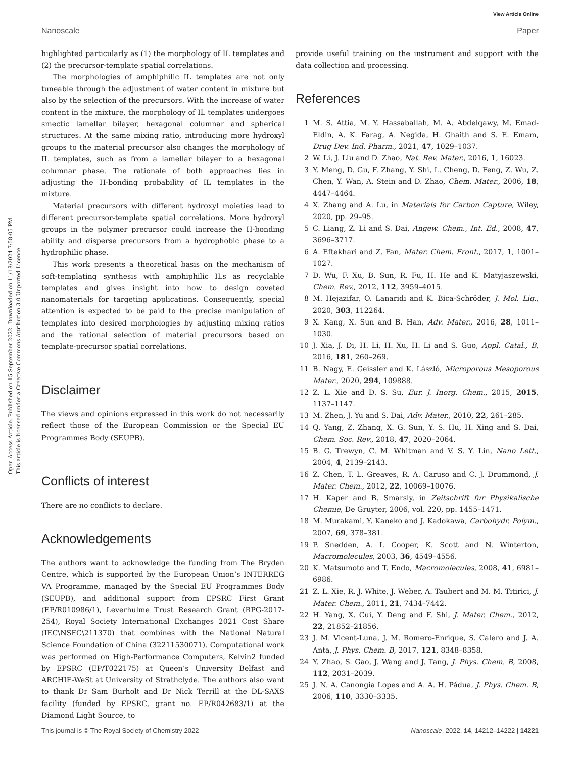View Article Online
Nanoscale Paper
Open Access Article. Published on 15 September 2022. Downloaded on 11/18/2024 7:58:05 PM.
This article is licensed under a Creative Commons Attribution 3.0 Unported Licence.
highlighted particularly as (1) the morphology of IL templates and (2) the precursor-template spatial correlations.
The morphologies of amphiphilic IL templates are not only tuneable through the adjustment of water content in mixture but also by the selection of the precursors. With the increase of water content in the mixture, the morphology of IL templates undergoes smectic lamellar bilayer, hexagonal columnar and spherical structures. At the same mixing ratio, introducing more hydroxyl groups to the material precursor also changes the morphology of IL templates, such as from a lamellar bilayer to a hexagonal columnar phase. The rationale of both approaches lies in adjusting the H-bonding probability of IL templates in the mixture.
Material precursors with different hydroxyl moieties lead to different precursor-template spatial correlations. More hydroxyl groups in the polymer precursor could increase the H-bonding ability and disperse precursors from a hydrophobic phase to a hydrophilic phase.
This work presents a theoretical basis on the mechanism of soft-templating synthesis with amphiphilic ILs as recyclable templates and gives insight into how to design coveted nanomaterials for targeting applications. Consequently, special attention is expected to be paid to the precise manipulation of templates into desired morphologies by adjusting mixing ratios and the rational selection of material precursors based on template-precursor spatial correlations.
Disclaimer
The views and opinions expressed in this work do not necessarily reflect those of the European Commission or the Special EU Programmes Body (SEUPB).
Conflicts of interest
There are no conflicts to declare.
Acknowledgements
The authors want to acknowledge the funding from The Bryden Centre, which is supported by the European Union’s INTERREG VA Programme, managed by the Special EU Programmes Body (SEUPB), and additional support from EPSRC First Grant (EP/R010986/1), Leverhulme Trust Research Grant (RPG-2017-254), Royal Society International Exchanges 2021 Cost Share (IEC\NSFC\211370) that combines with the National Natural Science Foundation of China (32211530071). Computational work was performed on High-Performance Computers, Kelvin2 funded by EPSRC (EP/T022175) at Queen’s University Belfast and ARCHIE-WeSt at University of Strathclyde. The authors also want to thank Dr Sam Burholt and Dr Nick Terrill at the DL-SAXS facility (funded by EPSRC, grant no. EP/R042683/1) at the Diamond Light Source, to
provide useful training on the instrument and support with the data collection and processing.
References
1 M. S. Attia, M. Y. Hassaballah, M. A. Abdelqawy, M. Emad-Eldin, A. K. Farag, A. Negida, H. Ghaith and S. E. Emam, Drug Dev. Ind. Pharm., 2021, 47, 1029–1037.
2 W. Li, J. Liu and D. Zhao, Nat. Rev. Mater., 2016, 1, 16023.
3 Y. Meng, D. Gu, F. Zhang, Y. Shi, L. Cheng, D. Feng, Z. Wu, Z. Chen, Y. Wan, A. Stein and D. Zhao, Chem. Mater., 2006, 18, 4447–4464.
4 X. Zhang and A. Lu, in Materials for Carbon Capture, Wiley, 2020, pp. 29–95.
5 C. Liang, Z. Li and S. Dai, Angew. Chem., Int. Ed., 2008, 47, 3696–3717.
6 A. Eftekhari and Z. Fan, Mater. Chem. Front., 2017, 1, 1001–1027.
7 D. Wu, F. Xu, B. Sun, R. Fu, H. He and K. Matyjaszewski, Chem. Rev., 2012, 112, 3959–4015.
8 M. Hejazifar, O. Lanaridi and K. Bica-Schröder, J. Mol. Liq., 2020, 303, 112264.
9 X. Kang, X. Sun and B. Han, Adv. Mater., 2016, 28, 1011–1030.
10 J. Xia, J. Di, H. Li, H. Xu, H. Li and S. Guo, Appl. Catal., B, 2016, 181, 260–269.
11 B. Nagy, E. Geissler and K. László, Microporous Mesoporous Mater., 2020, 294, 109888.
12 Z. L. Xie and D. S. Su, Eur. J. Inorg. Chem., 2015, 2015, 1137–1147.
13 M. Zhen, J. Yu and S. Dai, Adv. Mater., 2010, 22, 261–285.
14 Q. Yang, Z. Zhang, X. G. Sun, Y. S. Hu, H. Xing and S. Dai, Chem. Soc. Rev., 2018, 47, 2020–2064.
15 B. G. Trewyn, C. M. Whitman and V. S. Y. Lin, Nano Lett., 2004, 4, 2139–2143.
16 Z. Chen, T. L. Greaves, R. A. Caruso and C. J. Drummond, J. Mater. Chem., 2012, 22, 10069–10076.
17 H. Kaper and B. Smarsly, in Zeitschrift fur Physikalische Chemie, De Gruyter, 2006, vol. 220, pp. 1455–1471.
18 M. Murakami, Y. Kaneko and J. Kadokawa, Carbohydr. Polym., 2007, 69, 378–381.
19 P. Snedden, A. I. Cooper, K. Scott and N. Winterton, Macromolecules, 2003, 36, 4549–4556.
20 K. Matsumoto and T. Endo, Macromolecules, 2008, 41, 6981–6986.
21 Z. L. Xie, R. J. White, J. Weber, A. Taubert and M. M. Titirici, J. Mater. Chem., 2011, 21, 7434–7442.
22 H. Yang, X. Cui, Y. Deng and F. Shi, J. Mater. Chem., 2012, 22, 21852–21856.
23 J. M. Vicent-Luna, J. M. Romero-Enrique, S. Calero and J. A. Anta, J. Phys. Chem. B, 2017, 121, 8348–8358.
24 Y. Zhao, S. Gao, J. Wang and J. Tang, J. Phys. Chem. B, 2008, 112, 2031–2039.
25 J. N. A. Canongia Lopes and A. A. H. Pádua, J. Phys. Chem. B, 2006, 110, 3330–3335.
This journal is © The Royal Society of Chemistry 2022 Nanoscale, 2022, 14, 14212–14222 | 14221